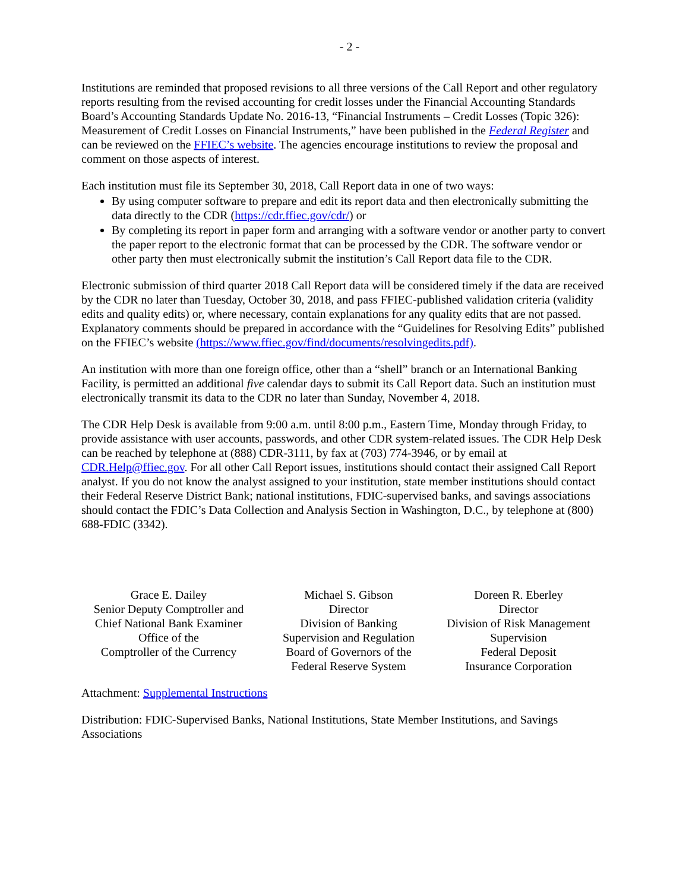- 2 -
Institutions are reminded that proposed revisions to all three versions of the Call Report and other regulatory reports resulting from the revised accounting for credit losses under the Financial Accounting Standards Board’s Accounting Standards Update No. 2016-13, “Financial Instruments – Credit Losses (Topic 326): Measurement of Credit Losses on Financial Instruments,” have been published in the Federal Register and can be reviewed on the FFIEC’s website. The agencies encourage institutions to review the proposal and comment on those aspects of interest.
Each institution must file its September 30, 2018, Call Report data in one of two ways:
By using computer software to prepare and edit its report data and then electronically submitting the data directly to the CDR (https://cdr.ffiec.gov/cdr/) or
By completing its report in paper form and arranging with a software vendor or another party to convert the paper report to the electronic format that can be processed by the CDR. The software vendor or other party then must electronically submit the institution’s Call Report data file to the CDR.
Electronic submission of third quarter 2018 Call Report data will be considered timely if the data are received by the CDR no later than Tuesday, October 30, 2018, and pass FFIEC-published validation criteria (validity edits and quality edits) or, where necessary, contain explanations for any quality edits that are not passed. Explanatory comments should be prepared in accordance with the “Guidelines for Resolving Edits” published on the FFIEC’s website (https://www.ffiec.gov/find/documents/resolvingedits.pdf).
An institution with more than one foreign office, other than a “shell” branch or an International Banking Facility, is permitted an additional five calendar days to submit its Call Report data. Such an institution must electronically transmit its data to the CDR no later than Sunday, November 4, 2018.
The CDR Help Desk is available from 9:00 a.m. until 8:00 p.m., Eastern Time, Monday through Friday, to provide assistance with user accounts, passwords, and other CDR system-related issues. The CDR Help Desk can be reached by telephone at (888) CDR-3111, by fax at (703) 774-3946, or by email at CDR.Help@ffiec.gov. For all other Call Report issues, institutions should contact their assigned Call Report analyst. If you do not know the analyst assigned to your institution, state member institutions should contact their Federal Reserve District Bank; national institutions, FDIC-supervised banks, and savings associations should contact the FDIC’s Data Collection and Analysis Section in Washington, D.C., by telephone at (800) 688-FDIC (3342).
Grace E. Dailey
Senior Deputy Comptroller and
Chief National Bank Examiner
Office of the
Comptroller of the Currency
Michael S. Gibson
Director
Division of Banking
Supervision and Regulation
Board of Governors of the
Federal Reserve System
Doreen R. Eberley
Director
Division of Risk Management
Supervision
Federal Deposit
Insurance Corporation
Attachment: Supplemental Instructions
Distribution: FDIC-Supervised Banks, National Institutions, State Member Institutions, and Savings Associations